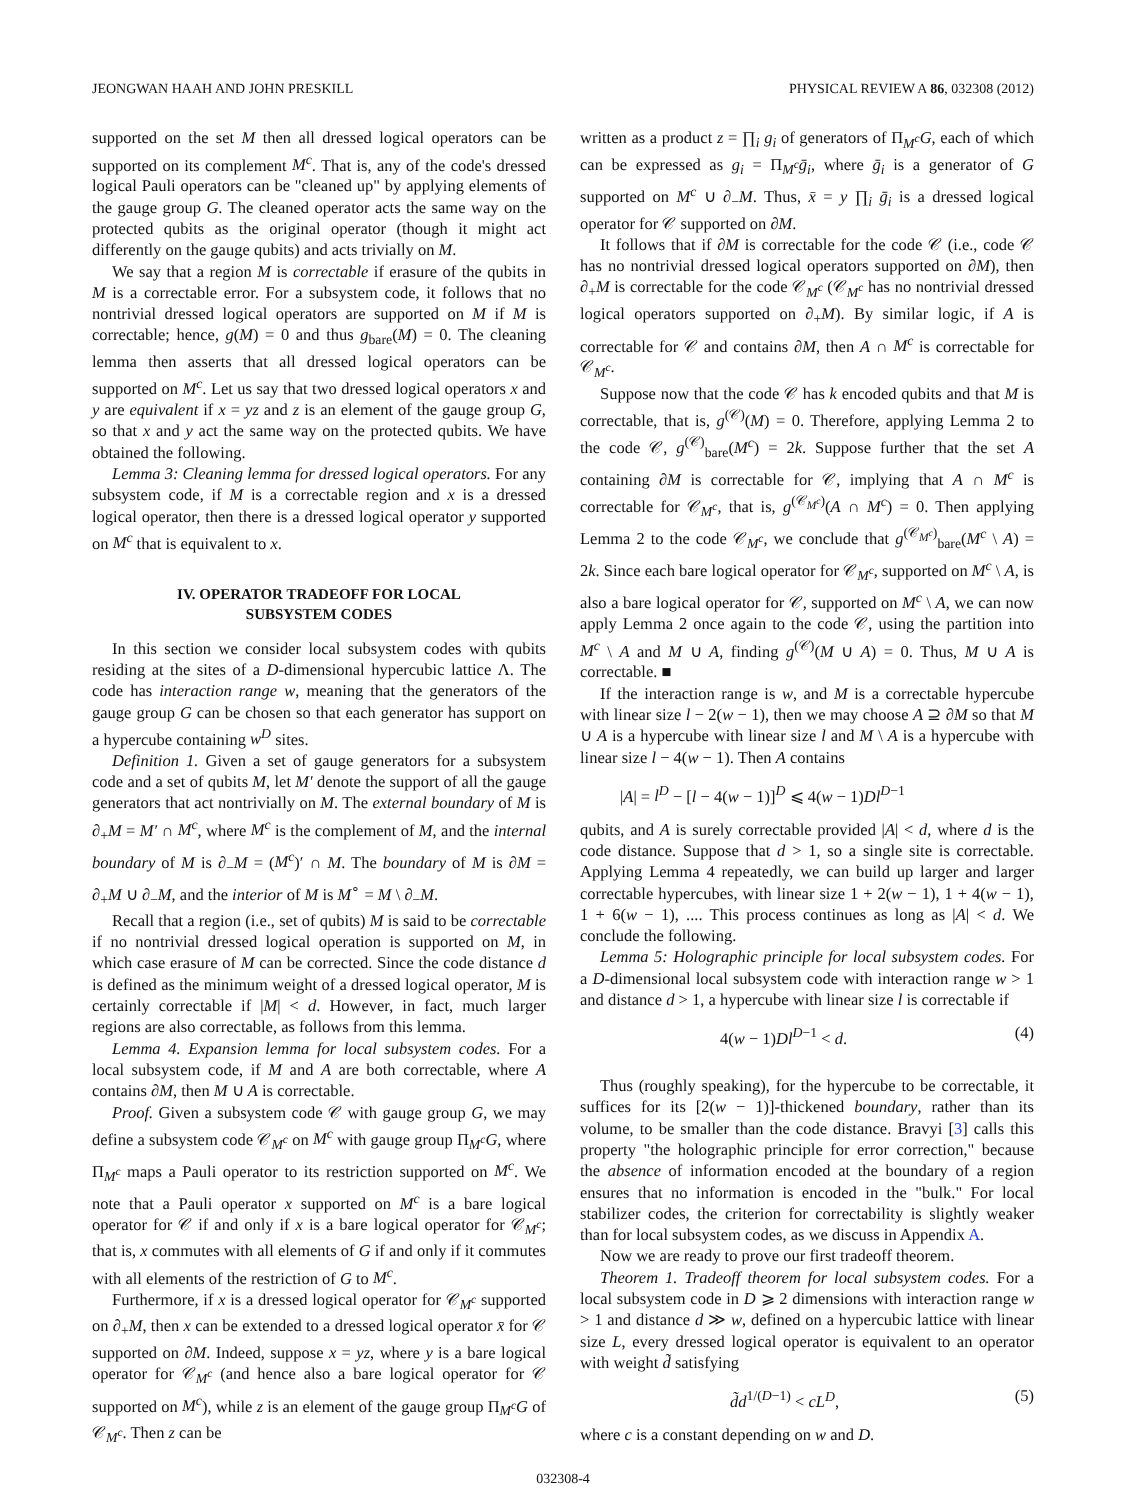JEONGWAN HAAH AND JOHN PRESKILL PHYSICAL REVIEW A 86, 032308 (2012)
supported on the set M then all dressed logical operators can be supported on its complement M<sup>c</sup>. That is, any of the code's dressed logical Pauli operators can be "cleaned up" by applying elements of the gauge group G. The cleaned operator acts the same way on the protected qubits as the original operator (though it might act differently on the gauge qubits) and acts trivially on M.
We say that a region M is correctable if erasure of the qubits in M is a correctable error. For a subsystem code, it follows that no nontrivial dressed logical operators are supported on M if M is correctable; hence, g(M) = 0 and thus g<sub>bare</sub>(M) = 0. The cleaning lemma then asserts that all dressed logical operators can be supported on M<sup>c</sup>. Let us say that two dressed logical operators x and y are equivalent if x = yz and z is an element of the gauge group G, so that x and y act the same way on the protected qubits. We have obtained the following.
Lemma 3: Cleaning lemma for dressed logical operators. For any subsystem code, if M is a correctable region and x is a dressed logical operator, then there is a dressed logical operator y supported on M<sup>c</sup> that is equivalent to x.
IV. OPERATOR TRADEOFF FOR LOCAL
SUBSYSTEM CODES
In this section we consider local subsystem codes with qubits residing at the sites of a D-dimensional hypercubic lattice Λ. The code has interaction range w, meaning that the generators of the gauge group G can be chosen so that each generator has support on a hypercube containing w<sup>D</sup> sites.
Definition 1. Given a set of gauge generators for a subsystem code and a set of qubits M, let M′ denote the support of all the gauge generators that act nontrivially on M. The external boundary of M is ∂<sub>+</sub>M = M′ ∩ M<sup>c</sup>, where M<sup>c</sup> is the complement of M, and the internal boundary of M is ∂<sub>−</sub>M = (M<sup>c</sup>)′ ∩ M. The boundary of M is ∂M = ∂<sub>+</sub>M ∪ ∂<sub>−</sub>M, and the interior of M is M<sup>∘</sup> = M \ ∂<sub>−</sub>M.
Recall that a region (i.e., set of qubits) M is said to be correctable if no nontrivial dressed logical operation is supported on M, in which case erasure of M can be corrected. Since the code distance d is defined as the minimum weight of a dressed logical operator, M is certainly correctable if |M| < d. However, in fact, much larger regions are also correctable, as follows from this lemma.
Lemma 4. Expansion lemma for local subsystem codes. For a local subsystem code, if M and A are both correctable, where A contains ∂M, then M ∪ A is correctable.
Proof. Given a subsystem code 𝒞 with gauge group G, we may define a subsystem code 𝒞<sub>M<sup>c</sup></sub> on M<sup>c</sup> with gauge group Π<sub>M<sup>c</sup></sub>G, where Π<sub>M<sup>c</sup></sub> maps a Pauli operator to its restriction supported on M<sup>c</sup>. We note that a Pauli operator x supported on M<sup>c</sup> is a bare logical operator for 𝒞 if and only if x is a bare logical operator for 𝒞<sub>M<sup>c</sup></sub>; that is, x commutes with all elements of G if and only if it commutes with all elements of the restriction of G to M<sup>c</sup>.
Furthermore, if x is a dressed logical operator for 𝒞<sub>M<sup>c</sup></sub> supported on ∂<sub>+</sub>M, then x can be extended to a dressed logical operator x̄ for 𝒞 supported on ∂M. Indeed, suppose x = yz, where y is a bare logical operator for 𝒞<sub>M<sup>c</sup></sub> (and hence also a bare logical operator for 𝒞 supported on M<sup>c</sup>), while z is an element of the gauge group Π<sub>M<sup>c</sup></sub>G of 𝒞<sub>M<sup>c</sup></sub>. Then z can be
written as a product z = ∏<sub>i</sub> g<sub>i</sub> of generators of Π<sub>M<sup>c</sup></sub>G, each of which can be expressed as g<sub>i</sub> = Π<sub>M<sup>c</sup></sub>ḡ<sub>i</sub>, where ḡ<sub>i</sub> is a generator of G supported on M<sup>c</sup> ∪ ∂<sub>−</sub>M. Thus, x̄ = y ∏<sub>i</sub> ḡ<sub>i</sub> is a dressed logical operator for 𝒞 supported on ∂M.
It follows that if ∂M is correctable for the code 𝒞 (i.e., code 𝒞 has no nontrivial dressed logical operators supported on ∂M), then ∂<sub>+</sub>M is correctable for the code 𝒞<sub>M<sup>c</sup></sub> (𝒞<sub>M<sup>c</sup></sub> has no nontrivial dressed logical operators supported on ∂<sub>+</sub>M). By similar logic, if A is correctable for 𝒞 and contains ∂M, then A ∩ M<sup>c</sup> is correctable for 𝒞<sub>M<sup>c</sup></sub>.
Suppose now that the code 𝒞 has k encoded qubits and that M is correctable, that is, g<sup>(𝒞)</sup>(M) = 0. Therefore, applying Lemma 2 to the code 𝒞, g<sup>(𝒞)</sup><sub>bare</sub>(M<sup>c</sup>) = 2k. Suppose further that the set A containing ∂M is correctable for 𝒞, implying that A ∩ M<sup>c</sup> is correctable for 𝒞<sub>M<sup>c</sup></sub>, that is, g<sup>(𝒞<sub>M<sup>c</sup></sub>)</sup>(A ∩ M<sup>c</sup>) = 0. Then applying Lemma 2 to the code 𝒞<sub>M<sup>c</sup></sub>, we conclude that g<sup>(𝒞<sub>M<sup>c</sup></sub>)</sup><sub>bare</sub>(M<sup>c</sup> \ A) = 2k. Since each bare logical operator for 𝒞<sub>M<sup>c</sup></sub>, supported on M<sup>c</sup> \ A, is also a bare logical operator for 𝒞, supported on M<sup>c</sup> \ A, we can now apply Lemma 2 once again to the code 𝒞, using the partition into M<sup>c</sup> \ A and M ∪ A, finding g<sup>(𝒞)</sup>(M ∪ A) = 0. Thus, M ∪ A is correctable. ■
If the interaction range is w, and M is a correctable hypercube with linear size l − 2(w − 1), then we may choose A ⊇ ∂M so that M ∪ A is a hypercube with linear size l and M \ A is a hypercube with linear size l − 4(w − 1). Then A contains
|A| = l<sup>D</sup> − [l − 4(w − 1)]<sup>D</sup> ⩽ 4(w − 1)Dl<sup>D−1</sup>
qubits, and A is surely correctable provided |A| < d, where d is the code distance. Suppose that d > 1, so a single site is correctable. Applying Lemma 4 repeatedly, we can build up larger and larger correctable hypercubes, with linear size 1 + 2(w − 1), 1 + 4(w − 1), 1 + 6(w − 1), .... This process continues as long as |A| < d. We conclude the following.
Lemma 5: Holographic principle for local subsystem codes. For a D-dimensional local subsystem code with interaction range w > 1 and distance d > 1, a hypercube with linear size l is correctable if
4(w − 1)Dl<sup>D−1</sup> < d. (4)
Thus (roughly speaking), for the hypercube to be correctable, it suffices for its [2(w − 1)]-thickened boundary, rather than its volume, to be smaller than the code distance. Bravyi [3] calls this property "the holographic principle for error correction," because the absence of information encoded at the boundary of a region ensures that no information is encoded in the "bulk." For local stabilizer codes, the criterion for correctability is slightly weaker than for local subsystem codes, as we discuss in Appendix A.
Now we are ready to prove our first tradeoff theorem.
Theorem 1. Tradeoff theorem for local subsystem codes. For a local subsystem code in D ⩾ 2 dimensions with interaction range w > 1 and distance d ≫ w, defined on a hypercubic lattice with linear size L, every dressed logical operator is equivalent to an operator with weight d̃ satisfying
d̃d<sup>1/(D−1)</sup> < cL<sup>D</sup>, (5)
where c is a constant depending on w and D.
032308-4